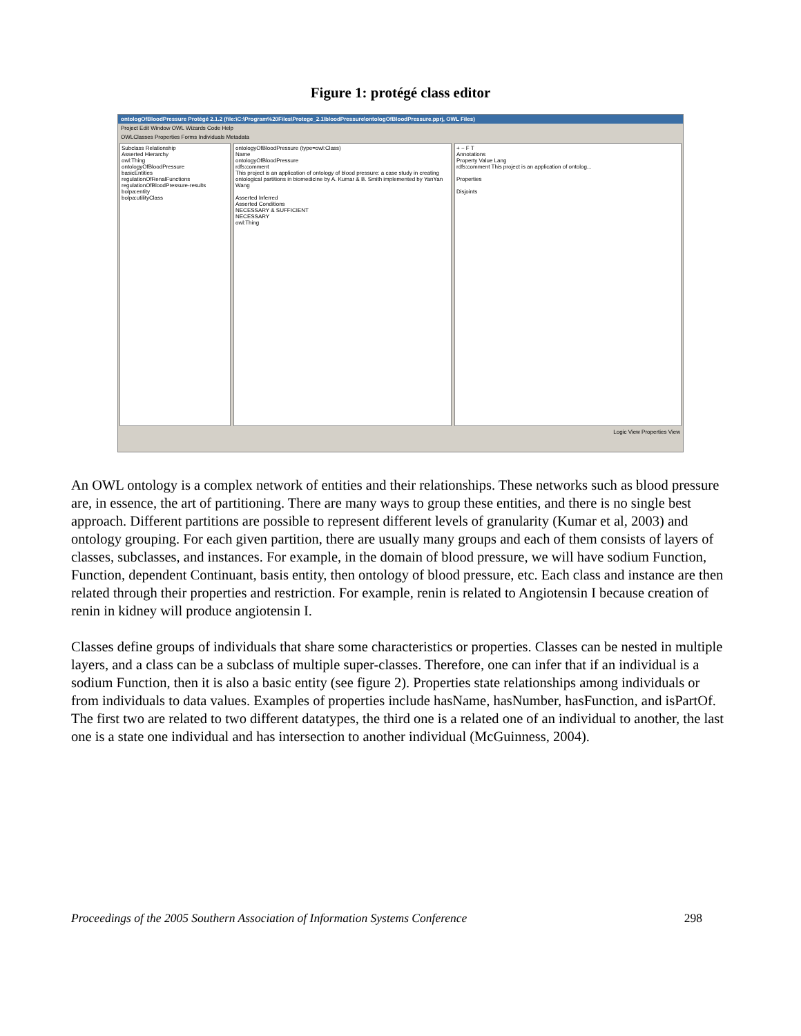Figure 1: protégé class editor
ontologOfBloodPressure Protégé 2.1.2 (file:\C:\Program%20Files\Protege_2.1\bloodPressure\ontologOfBloodPressure.pprj, OWL Files)
Project Edit Window OWL Wizards Code Help
OWLClasses Properties Forms Individuals Metadata
Subclass Relationship
Asserted Hierarchy
owl:Thing
ontologyOfBloodPressure
basicEntities
regulationOfRenalFunctions
regulationOfBloodPressure-results
bolpa:entity
bolpa:utilityClass
ontologyOfBloodPressure (type=owl:Class)
Name
ontologyOfBloodPressure
rdfs:comment
This project is an application of ontology of blood pressure: a case study in creating ontological partitions in biomedicine by A. Kumar & B. Smith implemented by YanYan Wang
Asserted Inferred
Asserted Conditions
NECESSARY & SUFFICIENT
NECESSARY
owl:Thing
+ − F T
Annotations
Property Value Lang
rdfs:comment This project is an application of ontolog...
Properties
Disjoints
Logic View Properties View
An OWL ontology is a complex network of entities and their relationships. These networks such as blood pressure are, in essence, the art of partitioning. There are many ways to group these entities, and there is no single best approach. Different partitions are possible to represent different levels of granularity (Kumar et al, 2003) and ontology grouping. For each given partition, there are usually many groups and each of them consists of layers of classes, subclasses, and instances. For example, in the domain of blood pressure, we will have sodium Function, Function, dependent Continuant, basis entity, then ontology of blood pressure, etc. Each class and instance are then related through their properties and restriction. For example, renin is related to Angiotensin I because creation of renin in kidney will produce angiotensin I.
Classes define groups of individuals that share some characteristics or properties. Classes can be nested in multiple layers, and a class can be a subclass of multiple super-classes. Therefore, one can infer that if an individual is a sodium Function, then it is also a basic entity (see figure 2). Properties state relationships among individuals or from individuals to data values. Examples of properties include hasName, hasNumber, hasFunction, and isPartOf. The first two are related to two different datatypes, the third one is a related one of an individual to another, the last one is a state one individual and has intersection to another individual (McGuinness, 2004).
Proceedings of the 2005 Southern Association of Information Systems Conference 298